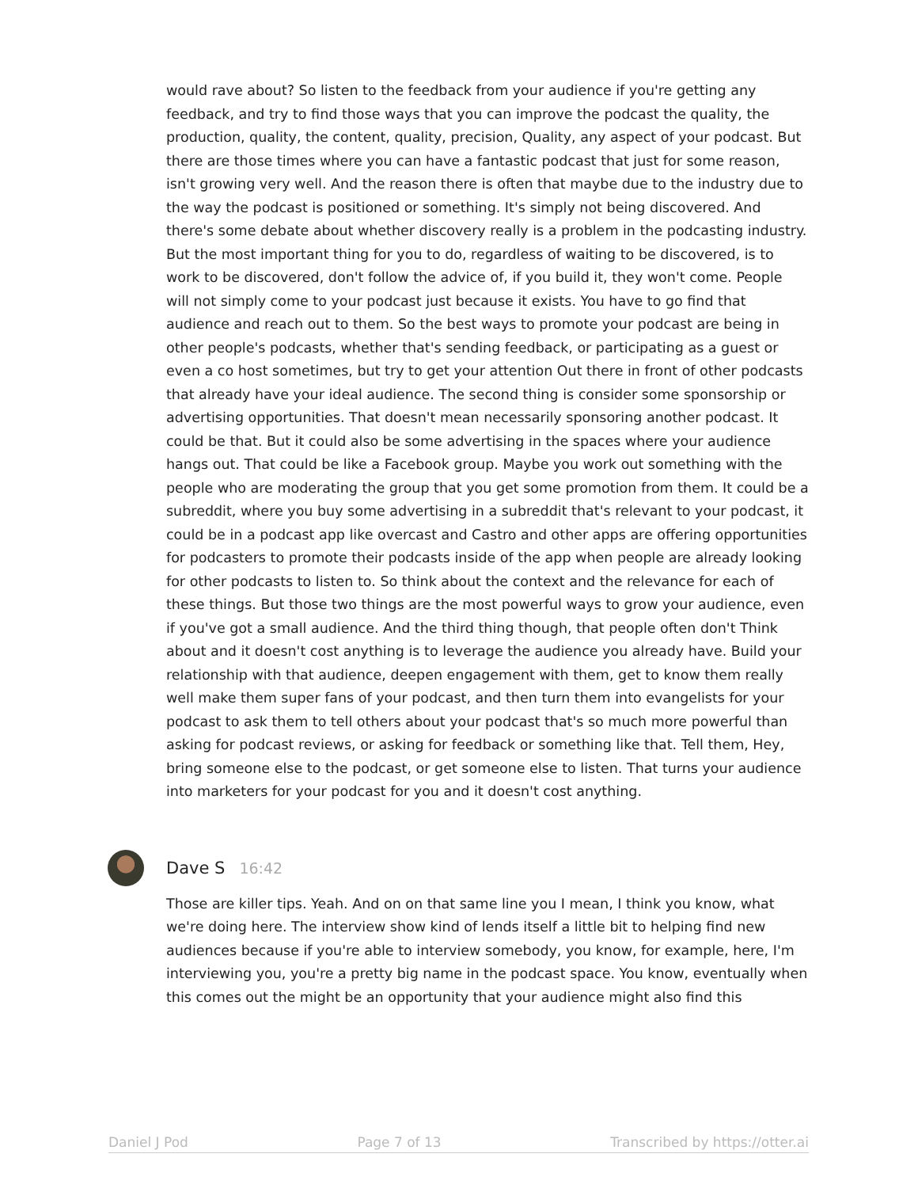would rave about? So listen to the feedback from your audience if you're getting any feedback, and try to find those ways that you can improve the podcast the quality, the production, quality, the content, quality, precision, Quality, any aspect of your podcast. But there are those times where you can have a fantastic podcast that just for some reason, isn't growing very well. And the reason there is often that maybe due to the industry due to the way the podcast is positioned or something. It's simply not being discovered. And there's some debate about whether discovery really is a problem in the podcasting industry. But the most important thing for you to do, regardless of waiting to be discovered, is to work to be discovered, don't follow the advice of, if you build it, they won't come. People will not simply come to your podcast just because it exists. You have to go find that audience and reach out to them. So the best ways to promote your podcast are being in other people's podcasts, whether that's sending feedback, or participating as a guest or even a co host sometimes, but try to get your attention Out there in front of other podcasts that already have your ideal audience. The second thing is consider some sponsorship or advertising opportunities. That doesn't mean necessarily sponsoring another podcast. It could be that. But it could also be some advertising in the spaces where your audience hangs out. That could be like a Facebook group. Maybe you work out something with the people who are moderating the group that you get some promotion from them. It could be a subreddit, where you buy some advertising in a subreddit that's relevant to your podcast, it could be in a podcast app like overcast and Castro and other apps are offering opportunities for podcasters to promote their podcasts inside of the app when people are already looking for other podcasts to listen to. So think about the context and the relevance for each of these things. But those two things are the most powerful ways to grow your audience, even if you've got a small audience. And the third thing though, that people often don't Think about and it doesn't cost anything is to leverage the audience you already have. Build your relationship with that audience, deepen engagement with them, get to know them really well make them super fans of your podcast, and then turn them into evangelists for your podcast to ask them to tell others about your podcast that's so much more powerful than asking for podcast reviews, or asking for feedback or something like that. Tell them, Hey, bring someone else to the podcast, or get someone else to listen. That turns your audience into marketers for your podcast for you and it doesn't cost anything.
Dave S 16:42
Those are killer tips. Yeah. And on on that same line you I mean, I think you know, what we're doing here. The interview show kind of lends itself a little bit to helping find new audiences because if you're able to interview somebody, you know, for example, here, I'm interviewing you, you're a pretty big name in the podcast space. You know, eventually when this comes out the might be an opportunity that your audience might also find this
Daniel J Pod Page 7 of 13 Transcribed by https://otter.ai